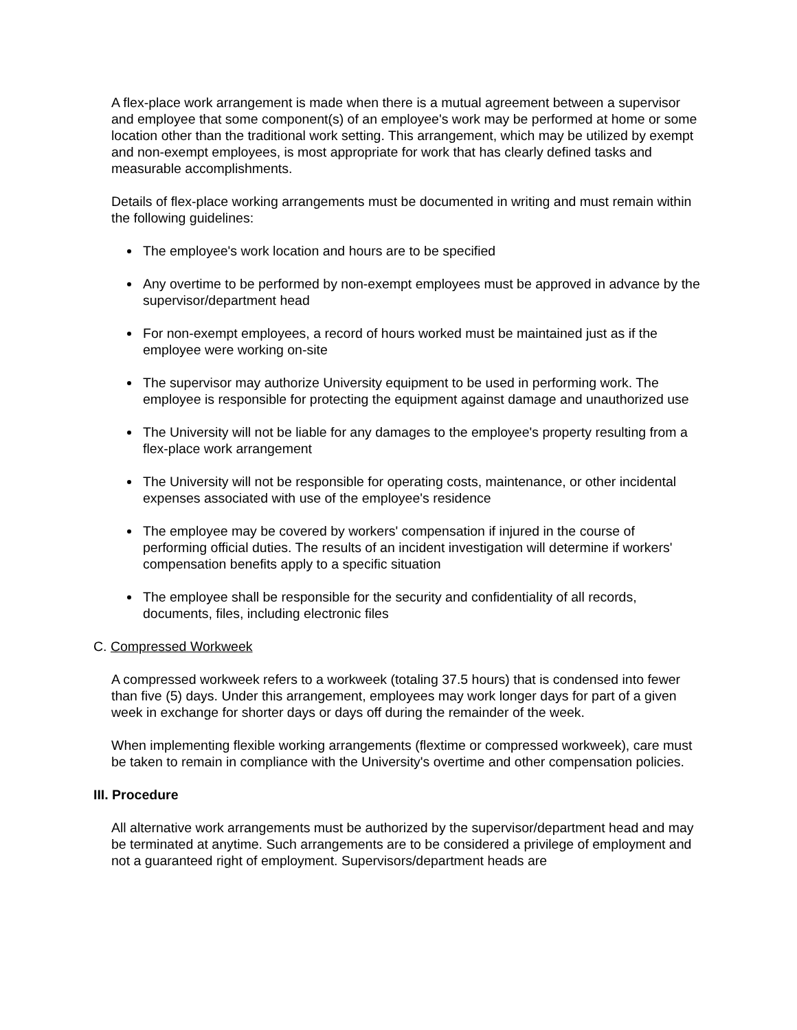A flex-place work arrangement is made when there is a mutual agreement between a supervisor and employee that some component(s) of an employee's work may be performed at home or some location other than the traditional work setting. This arrangement, which may be utilized by exempt and non-exempt employees, is most appropriate for work that has clearly defined tasks and measurable accomplishments.
Details of flex-place working arrangements must be documented in writing and must remain within the following guidelines:
The employee's work location and hours are to be specified
Any overtime to be performed by non-exempt employees must be approved in advance by the supervisor/department head
For non-exempt employees, a record of hours worked must be maintained just as if the employee were working on-site
The supervisor may authorize University equipment to be used in performing work. The employee is responsible for protecting the equipment against damage and unauthorized use
The University will not be liable for any damages to the employee's property resulting from a flex-place work arrangement
The University will not be responsible for operating costs, maintenance, or other incidental expenses associated with use of the employee's residence
The employee may be covered by workers' compensation if injured in the course of performing official duties. The results of an incident investigation will determine if workers' compensation benefits apply to a specific situation
The employee shall be responsible for the security and confidentiality of all records, documents, files, including electronic files
C. Compressed Workweek
A compressed workweek refers to a workweek (totaling 37.5 hours) that is condensed into fewer than five (5) days. Under this arrangement, employees may work longer days for part of a given week in exchange for shorter days or days off during the remainder of the week.
When implementing flexible working arrangements (flextime or compressed workweek), care must be taken to remain in compliance with the University's overtime and other compensation policies.
III. Procedure
All alternative work arrangements must be authorized by the supervisor/department head and may be terminated at anytime. Such arrangements are to be considered a privilege of employment and not a guaranteed right of employment. Supervisors/department heads are